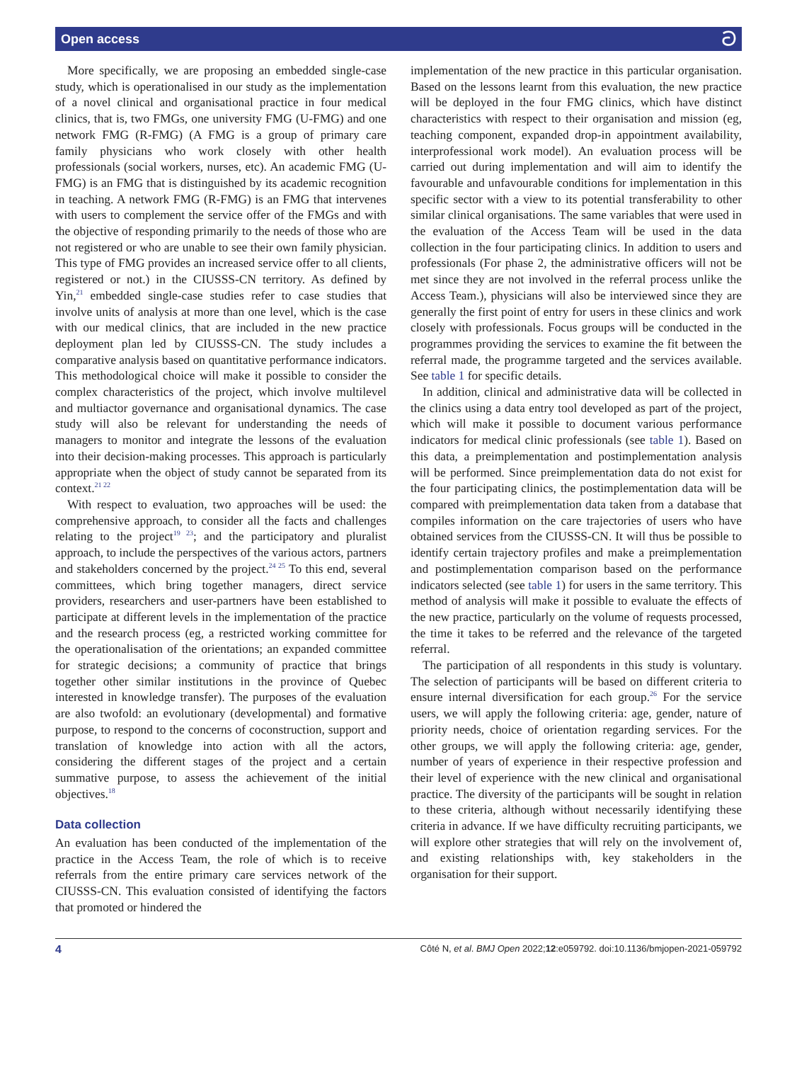Open access ට
More specifically, we are proposing an embedded single-case study, which is operationalised in our study as the implementation of a novel clinical and organisational practice in four medical clinics, that is, two FMGs, one university FMG (U-FMG) and one network FMG (R-FMG) (A FMG is a group of primary care family physicians who work closely with other health professionals (social workers, nurses, etc). An academic FMG (U-FMG) is an FMG that is distinguished by its academic recognition in teaching. A network FMG (R-FMG) is an FMG that intervenes with users to complement the service offer of the FMGs and with the objective of responding primarily to the needs of those who are not registered or who are unable to see their own family physician. This type of FMG provides an increased service offer to all clients, registered or not.) in the CIUSSS-CN territory. As defined by Yin,<sup>21</sup> embedded single-case studies refer to case studies that involve units of analysis at more than one level, which is the case with our medical clinics, that are included in the new practice deployment plan led by CIUSSS-CN. The study includes a comparative analysis based on quantitative performance indicators. This methodological choice will make it possible to consider the complex characteristics of the project, which involve multilevel and multiactor governance and organisational dynamics. The case study will also be relevant for understanding the needs of managers to monitor and integrate the lessons of the evaluation into their decision-making processes. This approach is particularly appropriate when the object of study cannot be separated from its context.<sup>21 22</sup>
With respect to evaluation, two approaches will be used: the comprehensive approach, to consider all the facts and challenges relating to the project<sup>19 23</sup>; and the participatory and pluralist approach, to include the perspectives of the various actors, partners and stakeholders concerned by the project.<sup>24 25</sup> To this end, several committees, which bring together managers, direct service providers, researchers and user-partners have been established to participate at different levels in the implementation of the practice and the research process (eg, a restricted working committee for the operationalisation of the orientations; an expanded committee for strategic decisions; a community of practice that brings together other similar institutions in the province of Quebec interested in knowledge transfer). The purposes of the evaluation are also twofold: an evolutionary (developmental) and formative purpose, to respond to the concerns of coconstruction, support and translation of knowledge into action with all the actors, considering the different stages of the project and a certain summative purpose, to assess the achievement of the initial objectives.<sup>18</sup>
Data collection
An evaluation has been conducted of the implementation of the practice in the Access Team, the role of which is to receive referrals from the entire primary care services network of the CIUSSS-CN. This evaluation consisted of identifying the factors that promoted or hindered the
implementation of the new practice in this particular organisation. Based on the lessons learnt from this evaluation, the new practice will be deployed in the four FMG clinics, which have distinct characteristics with respect to their organisation and mission (eg, teaching component, expanded drop-in appointment availability, interprofessional work model). An evaluation process will be carried out during implementation and will aim to identify the favourable and unfavourable conditions for implementation in this specific sector with a view to its potential transferability to other similar clinical organisations. The same variables that were used in the evaluation of the Access Team will be used in the data collection in the four participating clinics. In addition to users and professionals (For phase 2, the administrative officers will not be met since they are not involved in the referral process unlike the Access Team.), physicians will also be interviewed since they are generally the first point of entry for users in these clinics and work closely with professionals. Focus groups will be conducted in the programmes providing the services to examine the fit between the referral made, the programme targeted and the services available. See table 1 for specific details.
In addition, clinical and administrative data will be collected in the clinics using a data entry tool developed as part of the project, which will make it possible to document various performance indicators for medical clinic professionals (see table 1). Based on this data, a preimplementation and postimplementation analysis will be performed. Since preimplementation data do not exist for the four participating clinics, the postimplementation data will be compared with preimplementation data taken from a database that compiles information on the care trajectories of users who have obtained services from the CIUSSS-CN. It will thus be possible to identify certain trajectory profiles and make a preimplementation and postimplementation comparison based on the performance indicators selected (see table 1) for users in the same territory. This method of analysis will make it possible to evaluate the effects of the new practice, particularly on the volume of requests processed, the time it takes to be referred and the relevance of the targeted referral.
The participation of all respondents in this study is voluntary. The selection of participants will be based on different criteria to ensure internal diversification for each group.<sup>26</sup> For the service users, we will apply the following criteria: age, gender, nature of priority needs, choice of orientation regarding services. For the other groups, we will apply the following criteria: age, gender, number of years of experience in their respective profession and their level of experience with the new clinical and organisational practice. The diversity of the participants will be sought in relation to these criteria, although without necessarily identifying these criteria in advance. If we have difficulty recruiting participants, we will explore other strategies that will rely on the involvement of, and existing relationships with, key stakeholders in the organisation for their support.
4 Côté N, et al. BMJ Open 2022;12:e059792. doi:10.1136/bmjopen-2021-059792